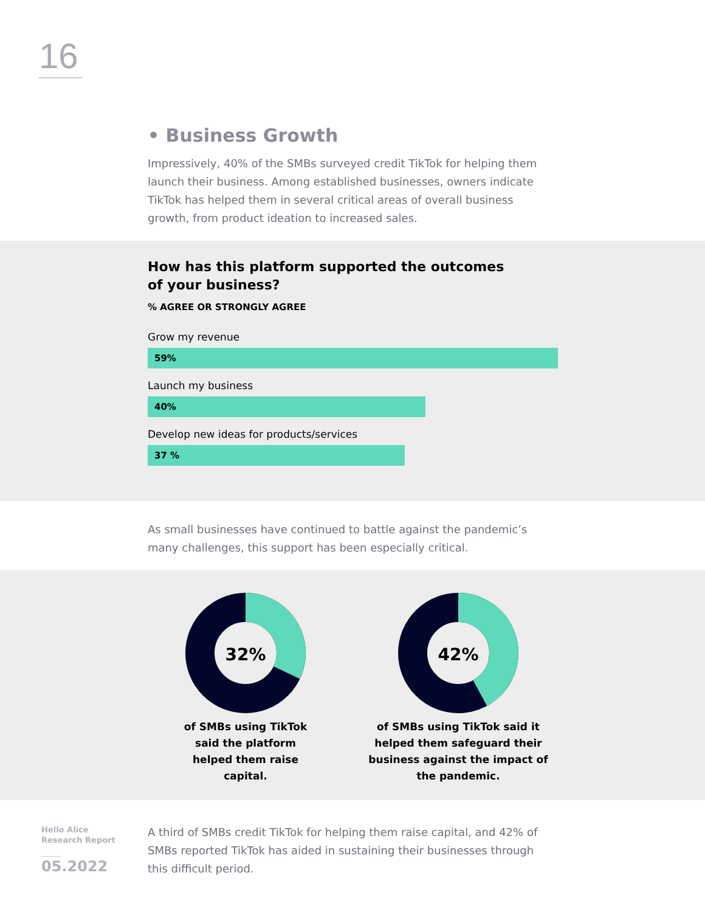16
• Business Growth
Impressively, 40% of the SMBs surveyed credit TikTok for helping them launch their business. Among established businesses, owners indicate TikTok has helped them in several critical areas of overall business growth, from product ideation to increased sales.
How has this platform supported the outcomes of your business?
% AGREE OR STRONGLY AGREE
Grow my revenue
59%
Launch my business
40%
Develop new ideas for products/services
37 %
As small businesses have continued to battle against the pandemic’s many challenges, this support has been especially critical.
32%
of SMBs using TikTok said the platform helped them raise capital.
42%
of SMBs using TikTok said it helped them safeguard their business against the impact of the pandemic.
Hello Alice
Research Report
05.2022
A third of SMBs credit TikTok for helping them raise capital, and 42% of SMBs reported TikTok has aided in sustaining their businesses through this difficult period.